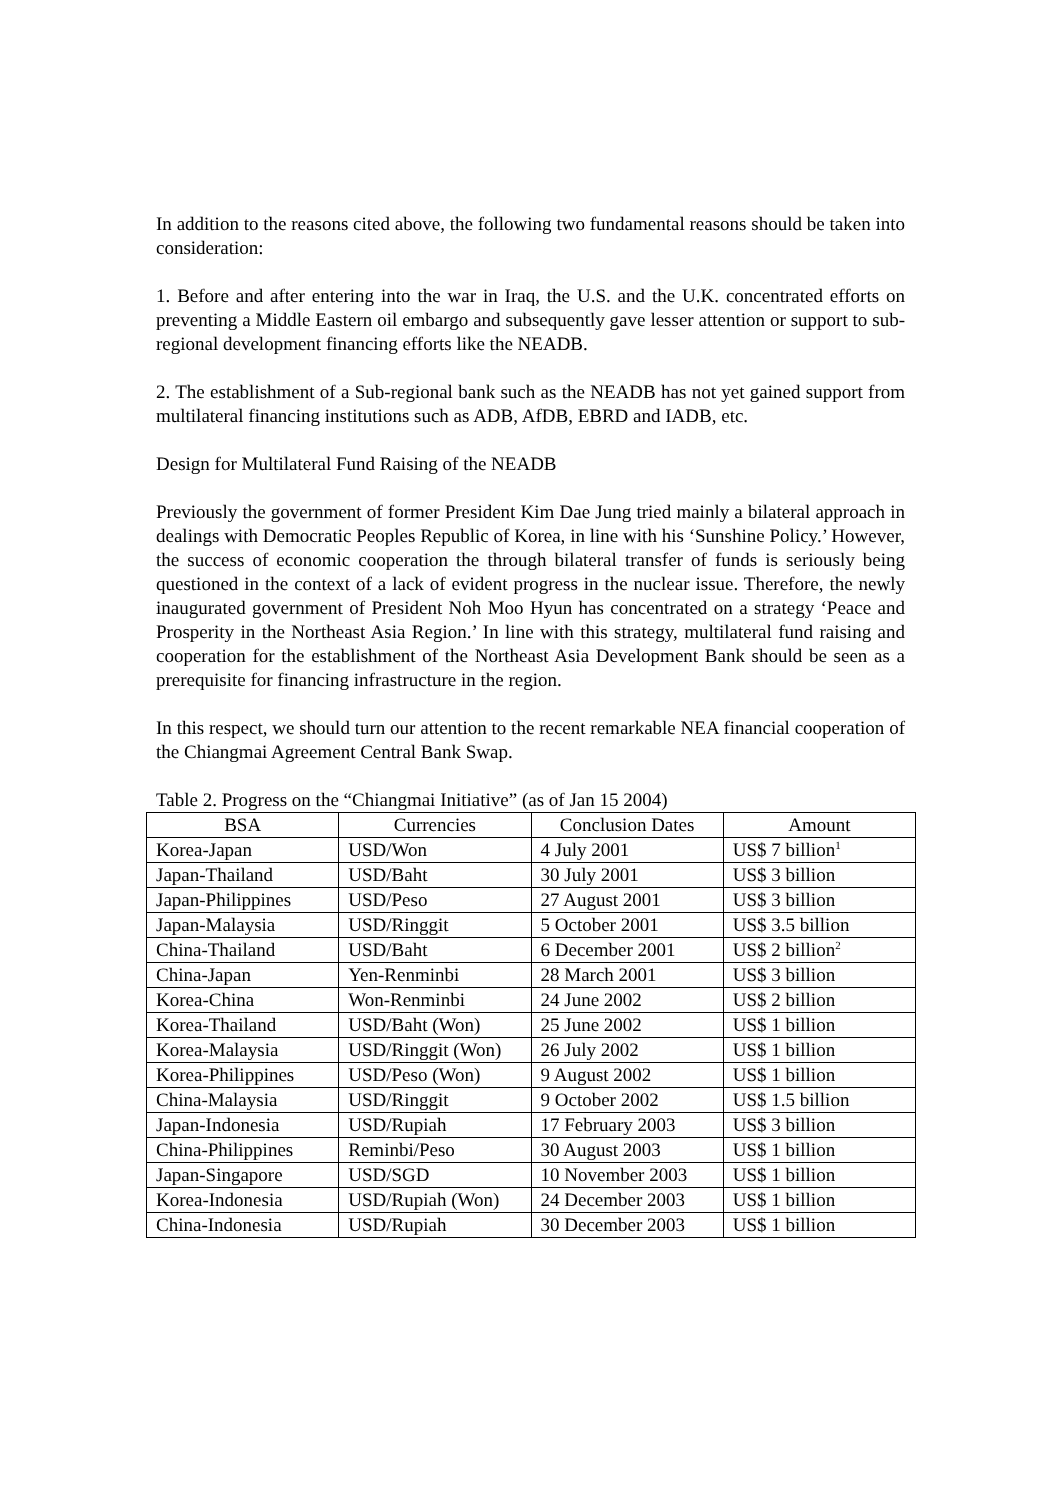In addition to the reasons cited above, the following two fundamental reasons should be taken into consideration:
1. Before and after entering into the war in Iraq, the U.S. and the U.K. concentrated efforts on preventing a Middle Eastern oil embargo and subsequently gave lesser attention or support to sub-regional development financing efforts like the NEADB.
2. The establishment of a Sub-regional bank such as the NEADB has not yet gained support from multilateral financing institutions such as ADB, AfDB, EBRD and IADB, etc.
Design for Multilateral Fund Raising of the NEADB
Previously the government of former President Kim Dae Jung tried mainly a bilateral approach in dealings with Democratic Peoples Republic of Korea, in line with his ‘Sunshine Policy.’ However, the success of economic cooperation the through bilateral transfer of funds is seriously being questioned in the context of a lack of evident progress in the nuclear issue. Therefore, the newly inaugurated government of President Noh Moo Hyun has concentrated on a strategy ‘Peace and Prosperity in the Northeast Asia Region.’ In line with this strategy, multilateral fund raising and cooperation for the establishment of the Northeast Asia Development Bank should be seen as a prerequisite for financing infrastructure in the region.
In this respect, we should turn our attention to the recent remarkable NEA financial cooperation of the Chiangmai Agreement Central Bank Swap.
Table 2. Progress on the “Chiangmai Initiative” (as of Jan 15 2004)
| BSA | Currencies | Conclusion Dates | Amount |
| --- | --- | --- | --- |
| Korea-Japan | USD/Won | 4 July 2001 | US$ 7 billion<sup>1</sup> |
| Japan-Thailand | USD/Baht | 30 July 2001 | US$ 3 billion |
| Japan-Philippines | USD/Peso | 27 August 2001 | US$ 3 billion |
| Japan-Malaysia | USD/Ringgit | 5 October 2001 | US$ 3.5 billion |
| China-Thailand | USD/Baht | 6 December 2001 | US$ 2 billion<sup>2</sup> |
| China-Japan | Yen-Renminbi | 28 March 2001 | US$ 3 billion |
| Korea-China | Won-Renminbi | 24 June 2002 | US$ 2 billion |
| Korea-Thailand | USD/Baht (Won) | 25 June 2002 | US$ 1 billion |
| Korea-Malaysia | USD/Ringgit (Won) | 26 July 2002 | US$ 1 billion |
| Korea-Philippines | USD/Peso (Won) | 9 August 2002 | US$ 1 billion |
| China-Malaysia | USD/Ringgit | 9 October 2002 | US$ 1.5 billion |
| Japan-Indonesia | USD/Rupiah | 17 February 2003 | US$ 3 billion |
| China-Philippines | Reminbi/Peso | 30 August 2003 | US$ 1 billion |
| Japan-Singapore | USD/SGD | 10 November 2003 | US$ 1 billion |
| Korea-Indonesia | USD/Rupiah (Won) | 24 December 2003 | US$ 1 billion |
| China-Indonesia | USD/Rupiah | 30 December 2003 | US$ 1 billion |